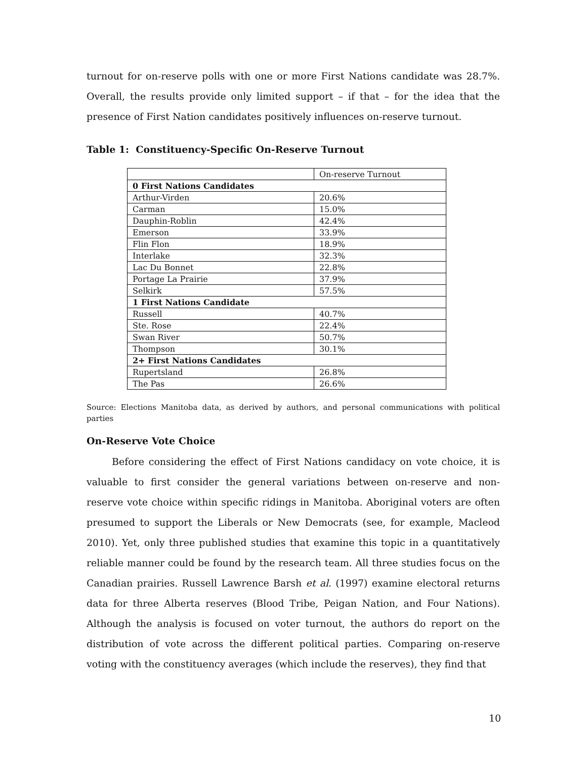turnout for on-reserve polls with one or more First Nations candidate was 28.7%. Overall, the results provide only limited support – if that – for the idea that the presence of First Nation candidates positively influences on-reserve turnout.
Table 1: Constituency-Specific On-Reserve Turnout
| | On-reserve Turnout |
| 0 First Nations Candidates | |
| Arthur-Virden | 20.6% |
| Carman | 15.0% |
| Dauphin-Roblin | 42.4% |
| Emerson | 33.9% |
| Flin Flon | 18.9% |
| Interlake | 32.3% |
| Lac Du Bonnet | 22.8% |
| Portage La Prairie | 37.9% |
| Selkirk | 57.5% |
| 1 First Nations Candidate | |
| Russell | 40.7% |
| Ste. Rose | 22.4% |
| Swan River | 50.7% |
| Thompson | 30.1% |
| 2+ First Nations Candidates | |
| Rupertsland | 26.8% |
| The Pas | 26.6% |
Source: Elections Manitoba data, as derived by authors, and personal communications with political parties
On-Reserve Vote Choice
Before considering the effect of First Nations candidacy on vote choice, it is valuable to first consider the general variations between on-reserve and non-reserve vote choice within specific ridings in Manitoba. Aboriginal voters are often presumed to support the Liberals or New Democrats (see, for example, Macleod 2010). Yet, only three published studies that examine this topic in a quantitatively reliable manner could be found by the research team. All three studies focus on the Canadian prairies. Russell Lawrence Barsh et al. (1997) examine electoral returns data for three Alberta reserves (Blood Tribe, Peigan Nation, and Four Nations). Although the analysis is focused on voter turnout, the authors do report on the distribution of vote across the different political parties. Comparing on-reserve voting with the constituency averages (which include the reserves), they find that
10